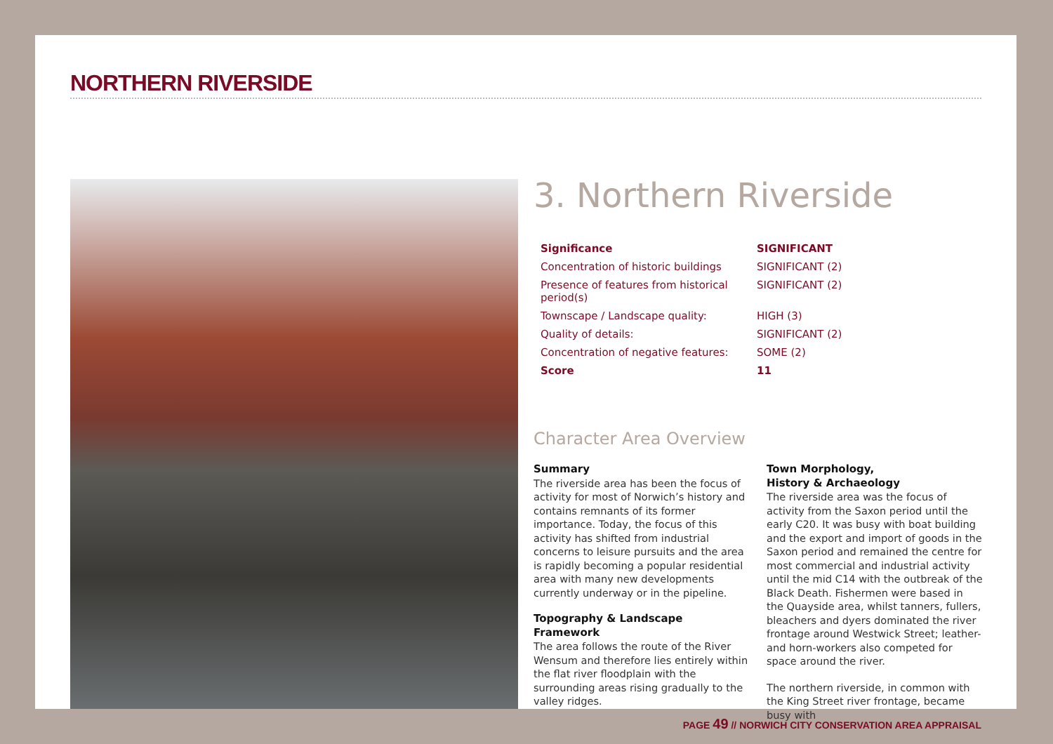NORTHERN RIVERSIDE
3. Northern Riverside
| Significance | SIGNIFICANT |
| Concentration of historic buildings | SIGNIFICANT (2) |
| Presence of features from historical period(s) | SIGNIFICANT (2) |
| Townscape / Landscape quality: | HIGH (3) |
| Quality of details: | SIGNIFICANT (2) |
| Concentration of negative features: | SOME (2) |
| Score | 11 |
Character Area Overview
Summary
The riverside area has been the focus of activity for most of Norwich’s history and contains remnants of its former importance. Today, the focus of this activity has shifted from industrial concerns to leisure pursuits and the area is rapidly becoming a popular residential area with many new developments currently underway or in the pipeline.
Topography & Landscape Framework
The area follows the route of the River Wensum and therefore lies entirely within the flat river floodplain with the surrounding areas rising gradually to the valley ridges.
Town Morphology,
History & Archaeology
The riverside area was the focus of activity from the Saxon period until the early C20. It was busy with boat building and the export and import of goods in the Saxon period and remained the centre for most commercial and industrial activity until the mid C14 with the outbreak of the Black Death. Fishermen were based in the Quayside area, whilst tanners, fullers, bleachers and dyers dominated the river frontage around Westwick Street; leather- and horn-workers also competed for space around the river.
The northern riverside, in common with the King Street river frontage, became busy with
PAGE 49 // NORWICH CITY CONSERVATION AREA APPRAISAL